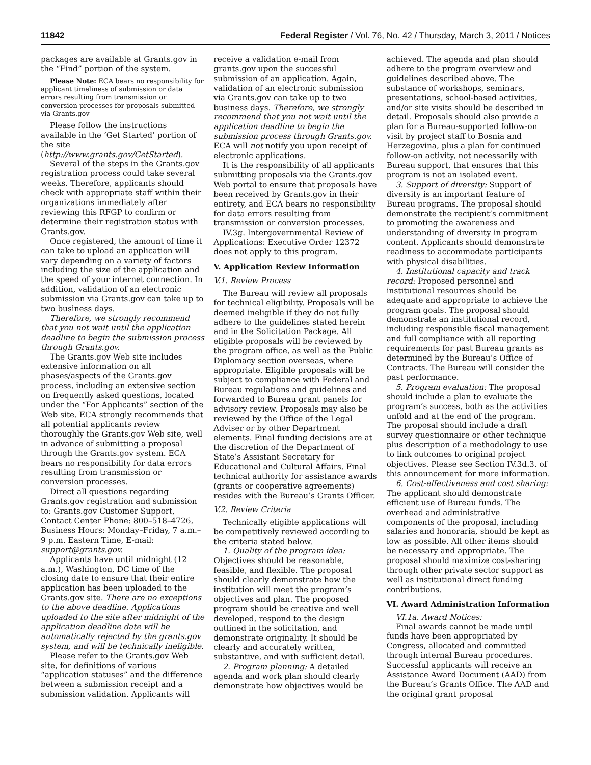11842 Federal Register / Vol. 76, No. 42 / Thursday, March 3, 2011 / Notices
packages are available at Grants.gov in the “Find” portion of the system.
Please Note: ECA bears no responsibility for applicant timeliness of submission or data errors resulting from transmission or conversion processes for proposals submitted via Grants.gov
Please follow the instructions available in the ‘Get Started’ portion of the site (http://www.grants.gov/GetStarted).
Several of the steps in the Grants.gov registration process could take several weeks. Therefore, applicants should check with appropriate staff within their organizations immediately after reviewing this RFGP to confirm or determine their registration status with Grants.gov.
Once registered, the amount of time it can take to upload an application will vary depending on a variety of factors including the size of the application and the speed of your internet connection. In addition, validation of an electronic submission via Grants.gov can take up to two business days.
Therefore, we strongly recommend that you not wait until the application deadline to begin the submission process through Grants.gov.
The Grants.gov Web site includes extensive information on all phases/aspects of the Grants.gov process, including an extensive section on frequently asked questions, located under the “For Applicants” section of the Web site. ECA strongly recommends that all potential applicants review thoroughly the Grants.gov Web site, well in advance of submitting a proposal through the Grants.gov system. ECA bears no responsibility for data errors resulting from transmission or conversion processes.
Direct all questions regarding Grants.gov registration and submission to: Grants.gov Customer Support, Contact Center Phone: 800–518–4726, Business Hours: Monday–Friday, 7 a.m.–9 p.m. Eastern Time, E-mail: support@grants.gov.
Applicants have until midnight (12 a.m.), Washington, DC time of the closing date to ensure that their entire application has been uploaded to the Grants.gov site. There are no exceptions to the above deadline. Applications uploaded to the site after midnight of the application deadline date will be automatically rejected by the grants.gov system, and will be technically ineligible.
Please refer to the Grants.gov Web site, for definitions of various “application statuses” and the difference between a submission receipt and a submission validation. Applicants will
receive a validation e-mail from grants.gov upon the successful submission of an application. Again, validation of an electronic submission via Grants.gov can take up to two business days. Therefore, we strongly recommend that you not wait until the application deadline to begin the submission process through Grants.gov. ECA will not notify you upon receipt of electronic applications.
It is the responsibility of all applicants submitting proposals via the Grants.gov Web portal to ensure that proposals have been received by Grants.gov in their entirety, and ECA bears no responsibility for data errors resulting from transmission or conversion processes.
IV.3g. Intergovernmental Review of Applications: Executive Order 12372 does not apply to this program.
V. Application Review Information
V.1. Review Process
The Bureau will review all proposals for technical eligibility. Proposals will be deemed ineligible if they do not fully adhere to the guidelines stated herein and in the Solicitation Package. All eligible proposals will be reviewed by the program office, as well as the Public Diplomacy section overseas, where appropriate. Eligible proposals will be subject to compliance with Federal and Bureau regulations and guidelines and forwarded to Bureau grant panels for advisory review. Proposals may also be reviewed by the Office of the Legal Adviser or by other Department elements. Final funding decisions are at the discretion of the Department of State’s Assistant Secretary for Educational and Cultural Affairs. Final technical authority for assistance awards (grants or cooperative agreements) resides with the Bureau’s Grants Officer.
V.2. Review Criteria
Technically eligible applications will be competitively reviewed according to the criteria stated below.
1. Quality of the program idea: Objectives should be reasonable, feasible, and flexible. The proposal should clearly demonstrate how the institution will meet the program’s objectives and plan. The proposed program should be creative and well developed, respond to the design outlined in the solicitation, and demonstrate originality. It should be clearly and accurately written, substantive, and with sufficient detail.
2. Program planning: A detailed agenda and work plan should clearly demonstrate how objectives would be
achieved. The agenda and plan should adhere to the program overview and guidelines described above. The substance of workshops, seminars, presentations, school-based activities, and/or site visits should be described in detail. Proposals should also provide a plan for a Bureau-supported follow-on visit by project staff to Bosnia and Herzegovina, plus a plan for continued follow-on activity, not necessarily with Bureau support, that ensures that this program is not an isolated event.
3. Support of diversity: Support of diversity is an important feature of Bureau programs. The proposal should demonstrate the recipient’s commitment to promoting the awareness and understanding of diversity in program content. Applicants should demonstrate readiness to accommodate participants with physical disabilities.
4. Institutional capacity and track record: Proposed personnel and institutional resources should be adequate and appropriate to achieve the program goals. The proposal should demonstrate an institutional record, including responsible fiscal management and full compliance with all reporting requirements for past Bureau grants as determined by the Bureau’s Office of Contracts. The Bureau will consider the past performance.
5. Program evaluation: The proposal should include a plan to evaluate the program’s success, both as the activities unfold and at the end of the program. The proposal should include a draft survey questionnaire or other technique plus description of a methodology to use to link outcomes to original project objectives. Please see Section IV.3d.3. of this announcement for more information.
6. Cost-effectiveness and cost sharing: The applicant should demonstrate efficient use of Bureau funds. The overhead and administrative components of the proposal, including salaries and honoraria, should be kept as low as possible. All other items should be necessary and appropriate. The proposal should maximize cost-sharing through other private sector support as well as institutional direct funding contributions.
VI. Award Administration Information
VI.1a. Award Notices:
Final awards cannot be made until funds have been appropriated by Congress, allocated and committed through internal Bureau procedures. Successful applicants will receive an Assistance Award Document (AAD) from the Bureau’s Grants Office. The AAD and the original grant proposal